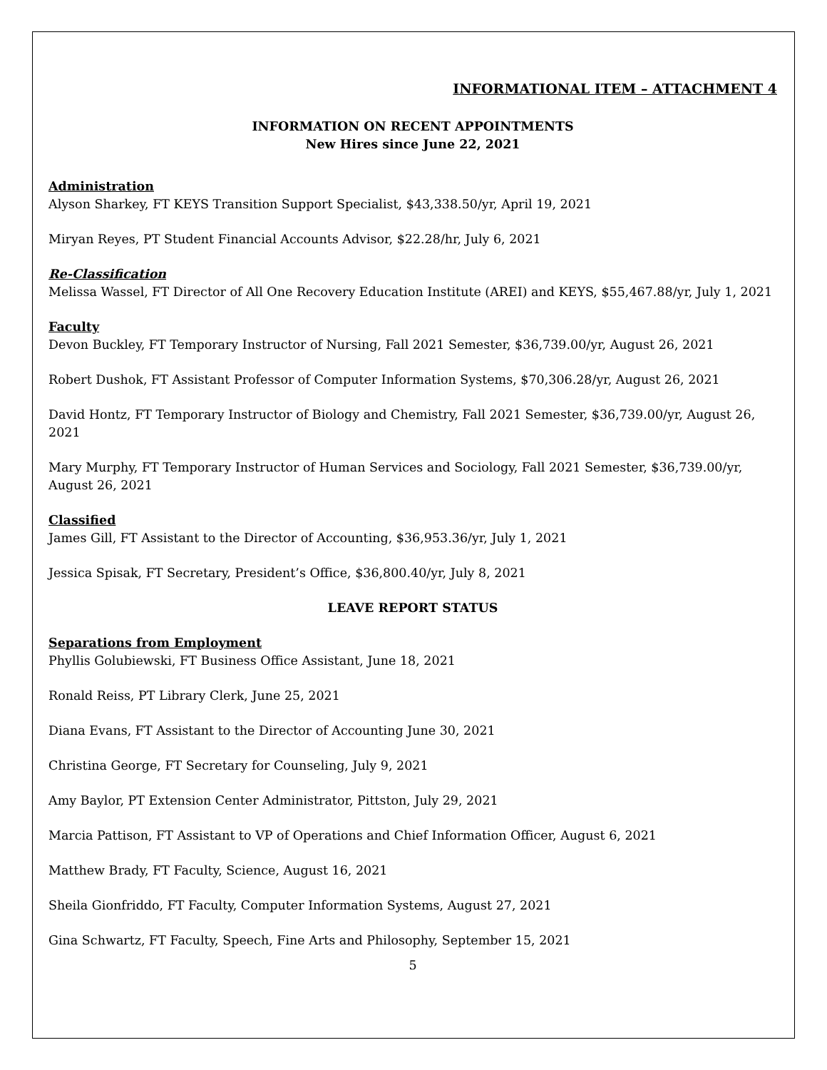INFORMATIONAL ITEM – ATTACHMENT 4
INFORMATION ON RECENT APPOINTMENTS
New Hires since June 22, 2021
Administration
Alyson Sharkey, FT KEYS Transition Support Specialist, $43,338.50/yr, April 19, 2021
Miryan Reyes, PT Student Financial Accounts Advisor, $22.28/hr, July 6, 2021
Re-Classification
Melissa Wassel, FT Director of All One Recovery Education Institute (AREI) and KEYS, $55,467.88/yr, July 1, 2021
Faculty
Devon Buckley, FT Temporary Instructor of Nursing, Fall 2021 Semester, $36,739.00/yr, August 26, 2021
Robert Dushok, FT Assistant Professor of Computer Information Systems, $70,306.28/yr, August 26, 2021
David Hontz, FT Temporary Instructor of Biology and Chemistry, Fall 2021 Semester, $36,739.00/yr, August 26, 2021
Mary Murphy, FT Temporary Instructor of Human Services and Sociology, Fall 2021 Semester, $36,739.00/yr, August 26, 2021
Classified
James Gill, FT Assistant to the Director of Accounting, $36,953.36/yr, July 1, 2021
Jessica Spisak, FT Secretary, President’s Office, $36,800.40/yr, July 8, 2021
LEAVE REPORT STATUS
Separations from Employment
Phyllis Golubiewski, FT Business Office Assistant, June 18, 2021
Ronald Reiss, PT Library Clerk, June 25, 2021
Diana Evans, FT Assistant to the Director of Accounting June 30, 2021
Christina George, FT Secretary for Counseling, July 9, 2021
Amy Baylor, PT Extension Center Administrator, Pittston, July 29, 2021
Marcia Pattison, FT Assistant to VP of Operations and Chief Information Officer, August 6, 2021
Matthew Brady, FT Faculty, Science, August 16, 2021
Sheila Gionfriddo, FT Faculty, Computer Information Systems, August 27, 2021
Gina Schwartz, FT Faculty, Speech, Fine Arts and Philosophy, September 15, 2021
5